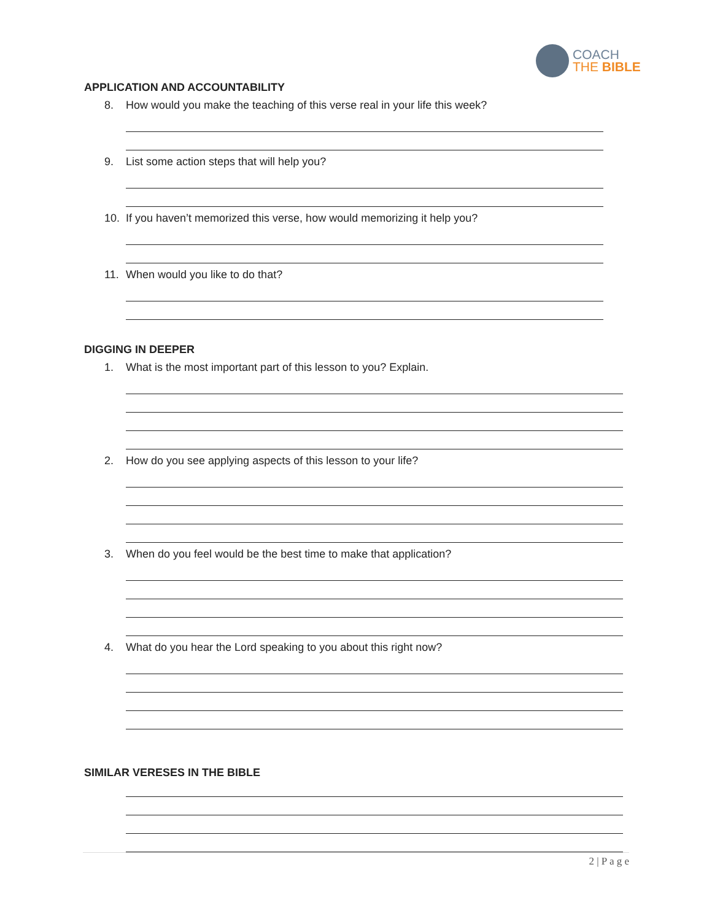COACH
THE BIBLE
APPLICATION AND ACCOUNTABILITY
8. How would you make the teaching of this verse real in your life this week?
9. List some action steps that will help you?
10. If you haven’t memorized this verse, how would memorizing it help you?
11. When would you like to do that?
DIGGING IN DEEPER
1. What is the most important part of this lesson to you? Explain.
2. How do you see applying aspects of this lesson to your life?
3. When do you feel would be the best time to make that application?
4. What do you hear the Lord speaking to you about this right now?
SIMILAR VERESES IN THE BIBLE
2 | P a g e